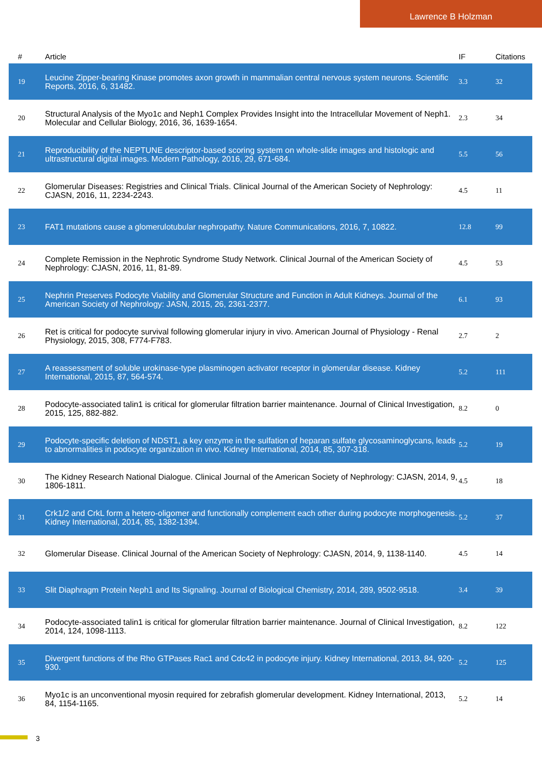Lawrence B Holzman
| # | Article | IF | Citations |
| --- | --- | --- | --- |
| 19 | Leucine Zipper-bearing Kinase promotes axon growth in mammalian central nervous system neurons. Scientific Reports, 2016, 6, 31482. | 3.3 | 32 |
| 20 | Structural Analysis of the Myo1c and Neph1 Complex Provides Insight into the Intracellular Movement of Neph1. Molecular and Cellular Biology, 2016, 36, 1639-1654. | 2.3 | 34 |
| 21 | Reproducibility of the NEPTUNE descriptor-based scoring system on whole-slide images and histologic and ultrastructural digital images. Modern Pathology, 2016, 29, 671-684. | 5.5 | 56 |
| 22 | Glomerular Diseases: Registries and Clinical Trials. Clinical Journal of the American Society of Nephrology: CJASN, 2016, 11, 2234-2243. | 4.5 | 11 |
| 23 | FAT1 mutations cause a glomerulotubular nephropathy. Nature Communications, 2016, 7, 10822. | 12.8 | 99 |
| 24 | Complete Remission in the Nephrotic Syndrome Study Network. Clinical Journal of the American Society of Nephrology: CJASN, 2016, 11, 81-89. | 4.5 | 53 |
| 25 | Nephrin Preserves Podocyte Viability and Glomerular Structure and Function in Adult Kidneys. Journal of the American Society of Nephrology: JASN, 2015, 26, 2361-2377. | 6.1 | 93 |
| 26 | Ret is critical for podocyte survival following glomerular injury in vivo. American Journal of Physiology - Renal Physiology, 2015, 308, F774-F783. | 2.7 | 2 |
| 27 | A reassessment of soluble urokinase-type plasminogen activator receptor in glomerular disease. Kidney International, 2015, 87, 564-574. | 5.2 | 111 |
| 28 | Podocyte-associated talin1 is critical for glomerular filtration barrier maintenance. Journal of Clinical Investigation, 2015, 125, 882-882. | 8.2 | 0 |
| 29 | Podocyte-specific deletion of NDST1, a key enzyme in the sulfation of heparan sulfate glycosaminoglycans, leads to abnormalities in podocyte organization in vivo. Kidney International, 2014, 85, 307-318. | 5.2 | 19 |
| 30 | The Kidney Research National Dialogue. Clinical Journal of the American Society of Nephrology: CJASN, 2014, 9, 1806-1811. | 4.5 | 18 |
| 31 | Crk1/2 and CrkL form a hetero-oligomer and functionally complement each other during podocyte morphogenesis. Kidney International, 2014, 85, 1382-1394. | 5.2 | 37 |
| 32 | Glomerular Disease. Clinical Journal of the American Society of Nephrology: CJASN, 2014, 9, 1138-1140. | 4.5 | 14 |
| 33 | Slit Diaphragm Protein Neph1 and Its Signaling. Journal of Biological Chemistry, 2014, 289, 9502-9518. | 3.4 | 39 |
| 34 | Podocyte-associated talin1 is critical for glomerular filtration barrier maintenance. Journal of Clinical Investigation, 2014, 124, 1098-1113. | 8.2 | 122 |
| 35 | Divergent functions of the Rho GTPases Rac1 and Cdc42 in podocyte injury. Kidney International, 2013, 84, 920-930. | 5.2 | 125 |
| 36 | Myo1c is an unconventional myosin required for zebrafish glomerular development. Kidney International, 2013, 84, 1154-1165. | 5.2 | 14 |
3